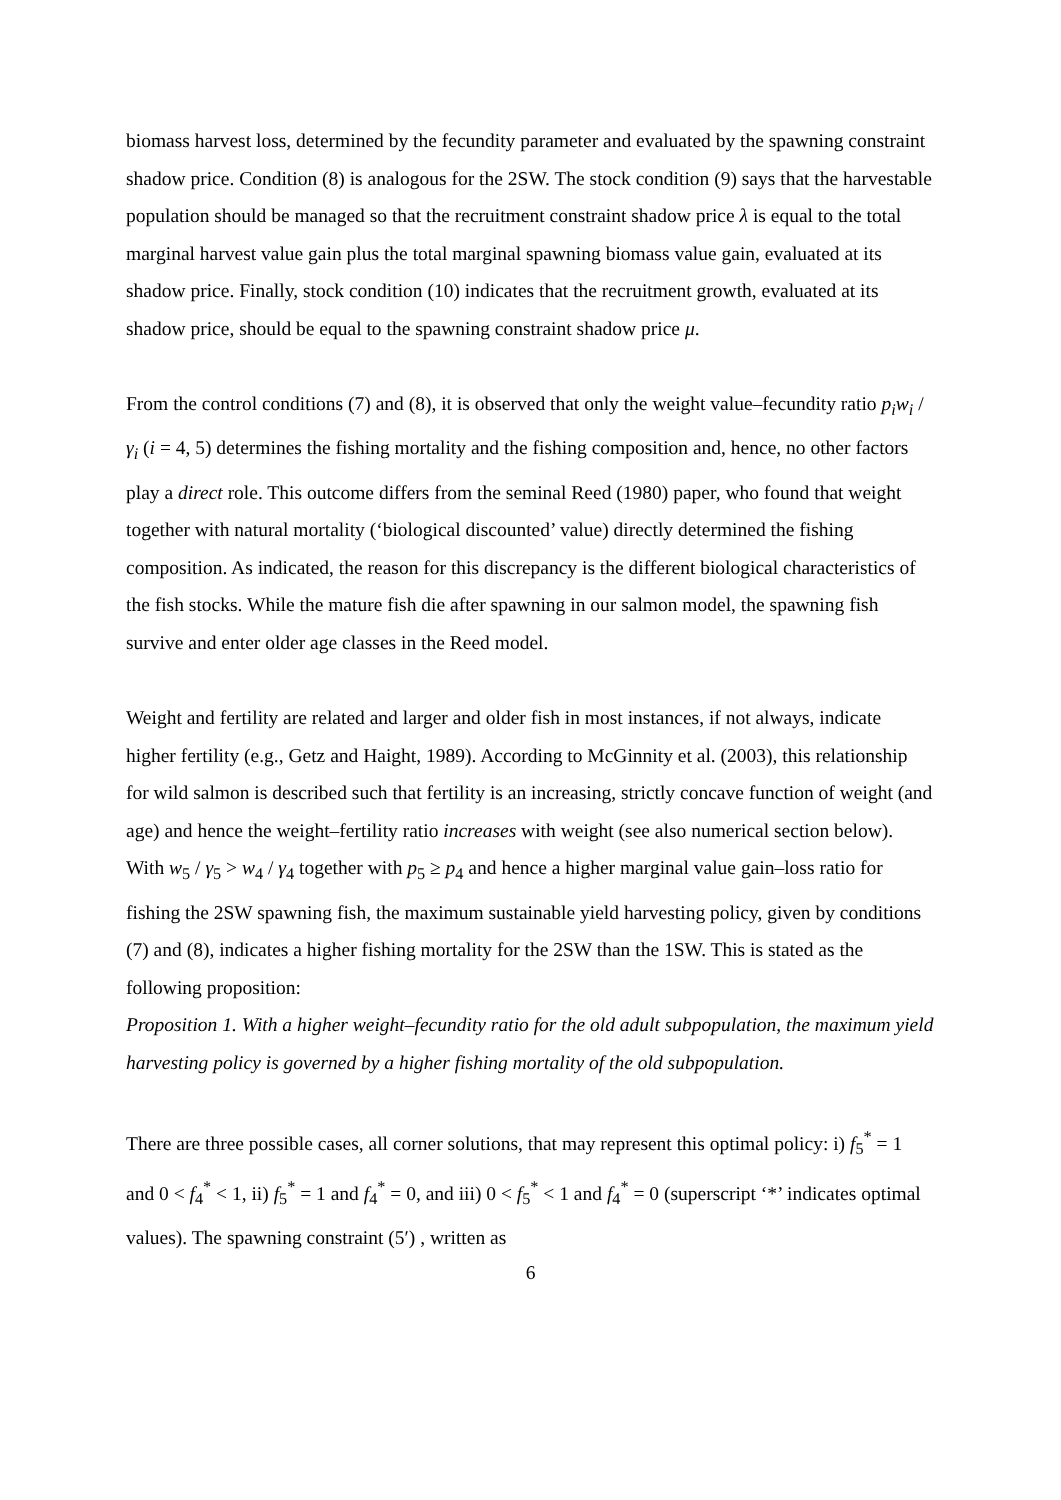biomass harvest loss, determined by the fecundity parameter and evaluated by the spawning constraint shadow price. Condition (8) is analogous for the 2SW. The stock condition (9) says that the harvestable population should be managed so that the recruitment constraint shadow price λ is equal to the total marginal harvest value gain plus the total marginal spawning biomass value gain, evaluated at its shadow price. Finally, stock condition (10) indicates that the recruitment growth, evaluated at its shadow price, should be equal to the spawning constraint shadow price μ.
From the control conditions (7) and (8), it is observed that only the weight value–fecundity ratio p<sub>i</sub>w<sub>i</sub> / γ<sub>i</sub> (i = 4, 5) determines the fishing mortality and the fishing composition and, hence, no other factors play a direct role. This outcome differs from the seminal Reed (1980) paper, who found that weight together with natural mortality (‘biological discounted’ value) directly determined the fishing composition. As indicated, the reason for this discrepancy is the different biological characteristics of the fish stocks. While the mature fish die after spawning in our salmon model, the spawning fish survive and enter older age classes in the Reed model.
Weight and fertility are related and larger and older fish in most instances, if not always, indicate higher fertility (e.g., Getz and Haight, 1989). According to McGinnity et al. (2003), this relationship for wild salmon is described such that fertility is an increasing, strictly concave function of weight (and age) and hence the weight–fertility ratio increases with weight (see also numerical section below). With w<sub>5</sub> / γ<sub>5</sub> > w<sub>4</sub> / γ<sub>4</sub> together with p<sub>5</sub> ≥ p<sub>4</sub> and hence a higher marginal value gain–loss ratio for fishing the 2SW spawning fish, the maximum sustainable yield harvesting policy, given by conditions (7) and (8), indicates a higher fishing mortality for the 2SW than the 1SW. This is stated as the following proposition:
Proposition 1. With a higher weight–fecundity ratio for the old adult subpopulation, the maximum yield harvesting policy is governed by a higher fishing mortality of the old subpopulation.
There are three possible cases, all corner solutions, that may represent this optimal policy: i) f<sub>5</sub><sup>*</sup> = 1 and 0 < f<sub>4</sub><sup>*</sup> < 1, ii) f<sub>5</sub><sup>*</sup> = 1 and f<sub>4</sub><sup>*</sup> = 0, and iii) 0 < f<sub>5</sub><sup>*</sup> < 1 and f<sub>4</sub><sup>*</sup> = 0 (superscript ‘*’ indicates optimal values). The spawning constraint (5′) , written as
6